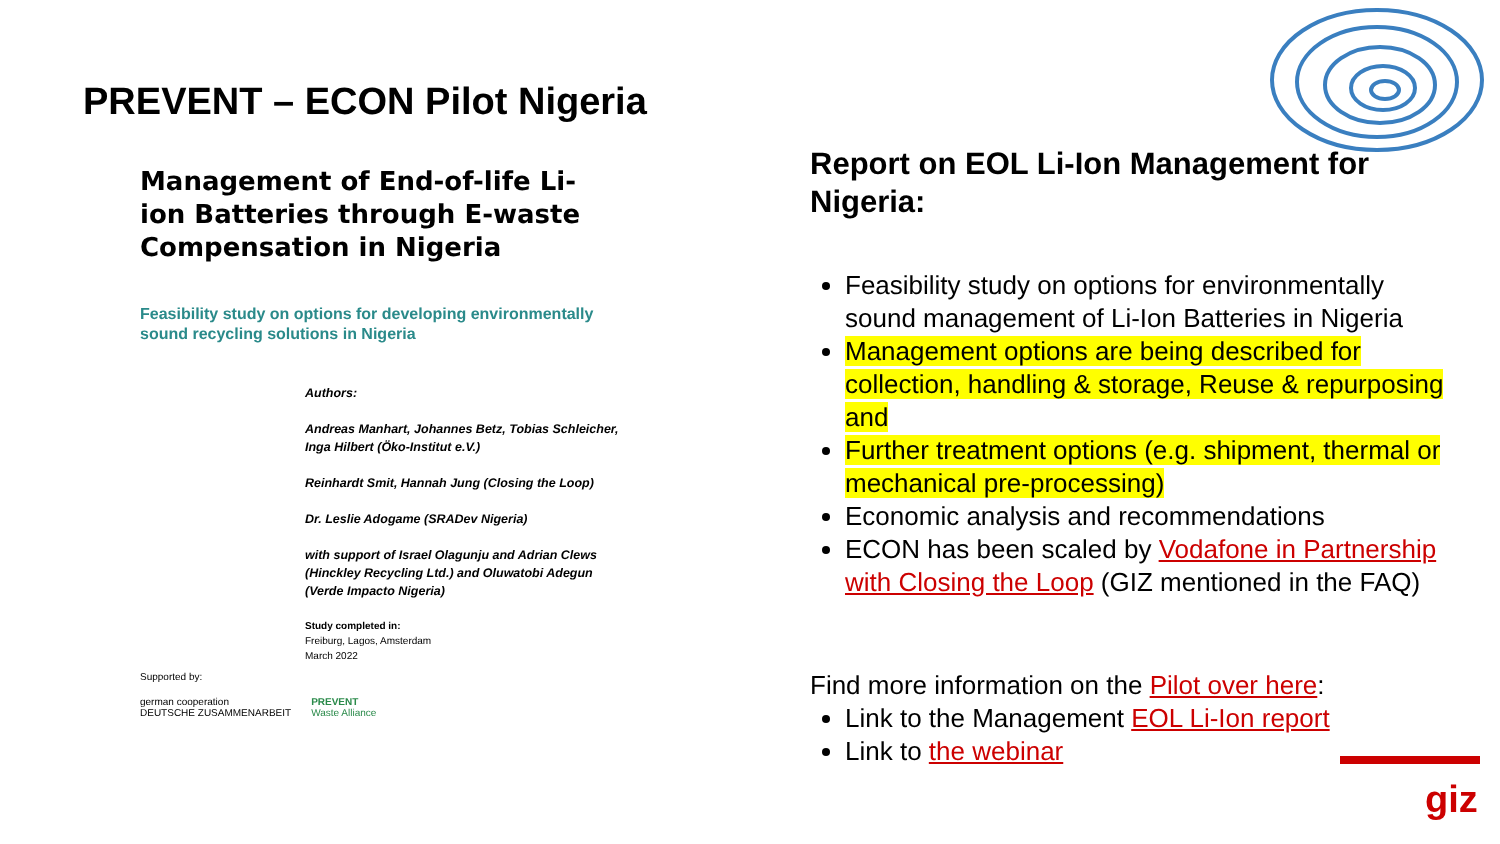PREVENT – ECON Pilot Nigeria
Management of End-of-life Li-ion Batteries through E-waste Compensation in Nigeria
Feasibility study on options for developing environmentally sound recycling solutions in Nigeria
Authors:
Andreas Manhart, Johannes Betz, Tobias Schleicher, Inga Hilbert (Öko-Institut e.V.)
Reinhardt Smit, Hannah Jung (Closing the Loop)
Dr. Leslie Adogame (SRADev Nigeria)
with support of Israel Olagunju and Adrian Clews (Hinckley Recycling Ltd.) and Oluwatobi Adegun (Verde Impacto Nigeria)
Study completed in:
Freiburg, Lagos, Amsterdam
March 2022
Supported by:
german cooperation
DEUTSCHE ZUSAMMENARBEIT
PREVENT
Waste Alliance
Report on EOL Li-Ion Management for Nigeria:
Feasibility study on options for environmentally sound management of Li-Ion Batteries in Nigeria
Management options are being described for collection, handling & storage, Reuse & repurposing and
Further treatment options (e.g. shipment, thermal or mechanical pre-processing)
Economic analysis and recommendations
ECON has been scaled by Vodafone in Partnership with Closing the Loop (GIZ mentioned in the FAQ)
Find more information on the Pilot over here:
Link to the Management EOL Li-Ion report
Link to the webinar
giz